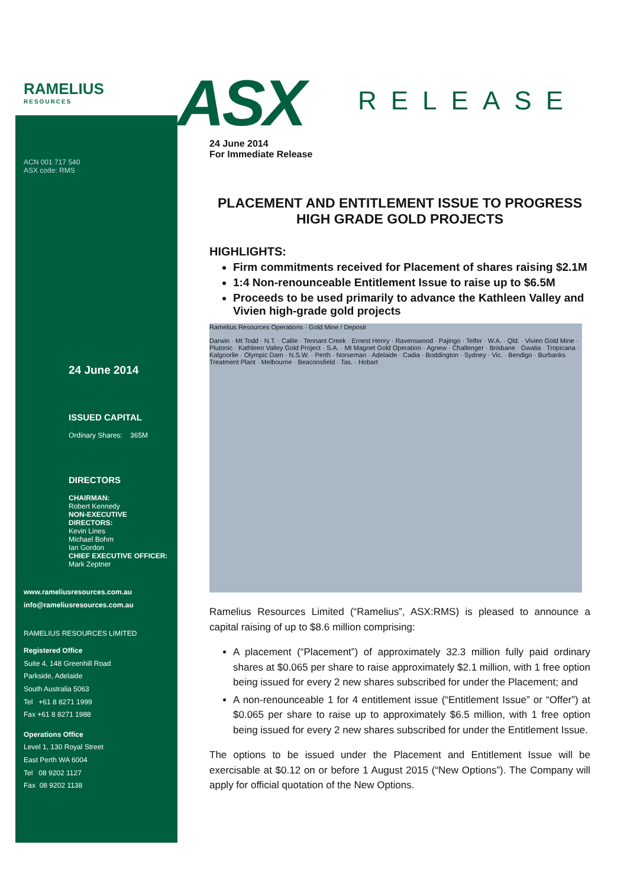RAMELIUS
RESOURCES
ASX RELEASE
ACN 001 717 540
ASX code: RMS
24 June 2014
ISSUED CAPITAL
Ordinary Shares: 365M
DIRECTORS
CHAIRMAN:
Robert Kennedy
NON-EXECUTIVE DIRECTORS:
Kevin Lines
Michael Bohm
Ian Gordon
CHIEF EXECUTIVE OFFICER:
Mark Zeptner
www.rameliusresources.com.au
info@rameliusresources.com.au
RAMELIUS RESOURCES LIMITED
Registered Office
Suite 4, 148 Greenhill Road
Parkside, Adelaide
South Australia 5063
Tel +61 8 8271 1999
Fax +61 8 8271 1988
Operations Office
Level 1, 130 Royal Street
East Perth WA 6004
Tel 08 9202 1127
Fax 08 9202 1138
24 June 2014
For Immediate Release
PLACEMENT AND ENTITLEMENT ISSUE TO PROGRESS
HIGH GRADE GOLD PROJECTS
HIGHLIGHTS:
Firm commitments received for Placement of shares raising $2.1M
1:4 Non-renounceable Entitlement Issue to raise up to $6.5M
Proceeds to be used primarily to advance the Kathleen Valley and Vivien high-grade gold projects
Ramelius Resources Operations · Gold Mine / Deposit
Darwin · Mt Todd · N.T. · Callie · Tennant Creek · Ernest Henry · Ravenswood · Pajingo · Telfer · W.A. · Qld. · Vivien Gold Mine · Plutonic · Kathleen Valley Gold Project · S.A. · Mt Magnet Gold Operation · Agnew · Challenger · Brisbane · Gwalia · Tropicana · Kalgoorlie · Olympic Dam · N.S.W. · Perth · Norseman · Adelaide · Cadia · Boddington · Sydney · Vic. · Bendigo · Burbanks Treatment Plant · Melbourne · Beaconsfield · Tas. · Hobart
Ramelius Resources Limited (“Ramelius”, ASX:RMS) is pleased to announce a capital raising of up to $8.6 million comprising:
A placement (“Placement”) of approximately 32.3 million fully paid ordinary shares at $0.065 per share to raise approximately $2.1 million, with 1 free option being issued for every 2 new shares subscribed for under the Placement; and
A non-renounceable 1 for 4 entitlement issue (“Entitlement Issue” or “Offer”) at $0.065 per share to raise up to approximately $6.5 million, with 1 free option being issued for every 2 new shares subscribed for under the Entitlement Issue.
The options to be issued under the Placement and Entitlement Issue will be exercisable at $0.12 on or before 1 August 2015 (“New Options”). The Company will apply for official quotation of the New Options.